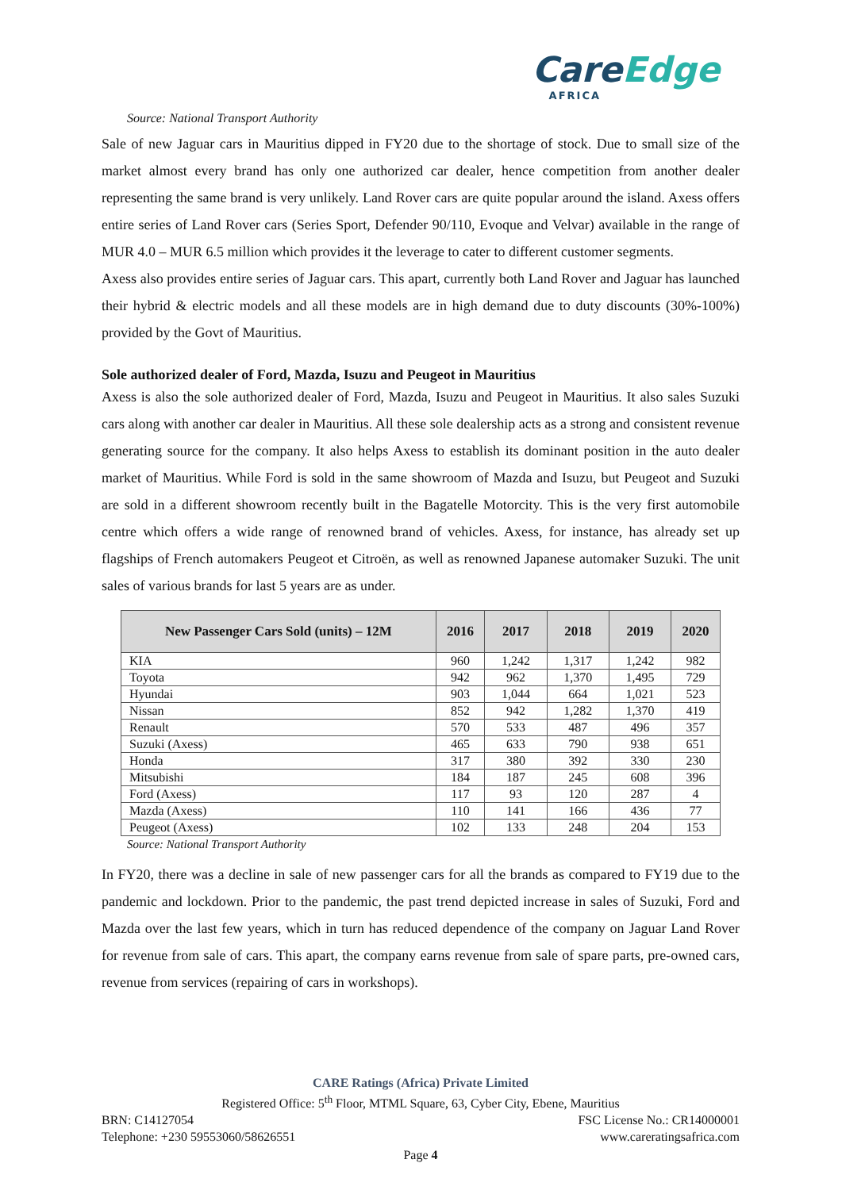CareEdge
AFRICA
Source: National Transport Authority
Sale of new Jaguar cars in Mauritius dipped in FY20 due to the shortage of stock. Due to small size of the market almost every brand has only one authorized car dealer, hence competition from another dealer representing the same brand is very unlikely. Land Rover cars are quite popular around the island. Axess offers entire series of Land Rover cars (Series Sport, Defender 90/110, Evoque and Velvar) available in the range of MUR 4.0 – MUR 6.5 million which provides it the leverage to cater to different customer segments.
Axess also provides entire series of Jaguar cars. This apart, currently both Land Rover and Jaguar has launched their hybrid & electric models and all these models are in high demand due to duty discounts (30%-100%) provided by the Govt of Mauritius.
Sole authorized dealer of Ford, Mazda, Isuzu and Peugeot in Mauritius
Axess is also the sole authorized dealer of Ford, Mazda, Isuzu and Peugeot in Mauritius. It also sales Suzuki cars along with another car dealer in Mauritius. All these sole dealership acts as a strong and consistent revenue generating source for the company. It also helps Axess to establish its dominant position in the auto dealer market of Mauritius. While Ford is sold in the same showroom of Mazda and Isuzu, but Peugeot and Suzuki are sold in a different showroom recently built in the Bagatelle Motorcity. This is the very first automobile centre which offers a wide range of renowned brand of vehicles. Axess, for instance, has already set up flagships of French automakers Peugeot et Citroën, as well as renowned Japanese automaker Suzuki. The unit sales of various brands for last 5 years are as under.
| New Passenger Cars Sold (units) – 12M | 2016 | 2017 | 2018 | 2019 | 2020 |
| --- | --- | --- | --- | --- | --- |
| KIA | 960 | 1,242 | 1,317 | 1,242 | 982 |
| Toyota | 942 | 962 | 1,370 | 1,495 | 729 |
| Hyundai | 903 | 1,044 | 664 | 1,021 | 523 |
| Nissan | 852 | 942 | 1,282 | 1,370 | 419 |
| Renault | 570 | 533 | 487 | 496 | 357 |
| Suzuki (Axess) | 465 | 633 | 790 | 938 | 651 |
| Honda | 317 | 380 | 392 | 330 | 230 |
| Mitsubishi | 184 | 187 | 245 | 608 | 396 |
| Ford (Axess) | 117 | 93 | 120 | 287 | 4 |
| Mazda (Axess) | 110 | 141 | 166 | 436 | 77 |
| Peugeot (Axess) | 102 | 133 | 248 | 204 | 153 |
Source: National Transport Authority
In FY20, there was a decline in sale of new passenger cars for all the brands as compared to FY19 due to the pandemic and lockdown. Prior to the pandemic, the past trend depicted increase in sales of Suzuki, Ford and Mazda over the last few years, which in turn has reduced dependence of the company on Jaguar Land Rover for revenue from sale of cars. This apart, the company earns revenue from sale of spare parts, pre-owned cars, revenue from services (repairing of cars in workshops).
CARE Ratings (Africa) Private Limited
Registered Office: 5<sup>th</sup> Floor, MTML Square, 63, Cyber City, Ebene, Mauritius
BRN: C14127054 FSC License No.: CR14000001
Telephone: +230 59553060/58626551 www.careratingsafrica.com
Page 4